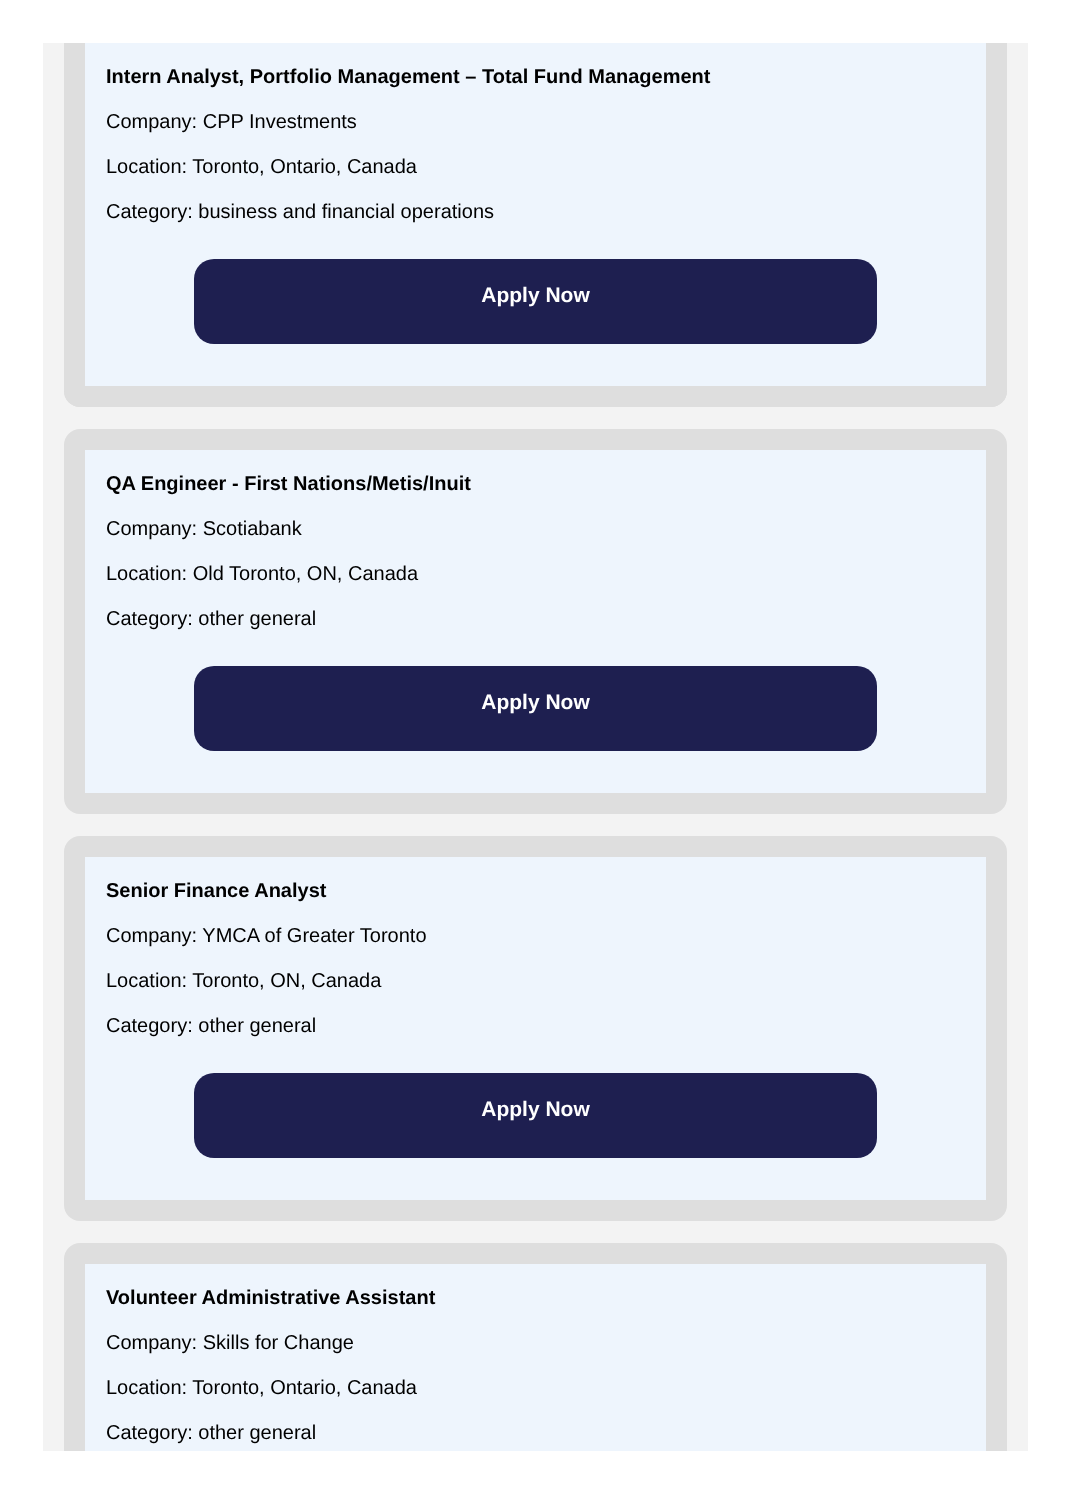Intern Analyst, Portfolio Management – Total Fund Management
Company: CPP Investments
Location: Toronto, Ontario, Canada
Category: business and financial operations
Apply Now
QA Engineer - First Nations/Metis/Inuit
Company: Scotiabank
Location: Old Toronto, ON, Canada
Category: other general
Apply Now
Senior Finance Analyst
Company: YMCA of Greater Toronto
Location: Toronto, ON, Canada
Category: other general
Apply Now
Volunteer Administrative Assistant
Company: Skills for Change
Location: Toronto, Ontario, Canada
Category: other general